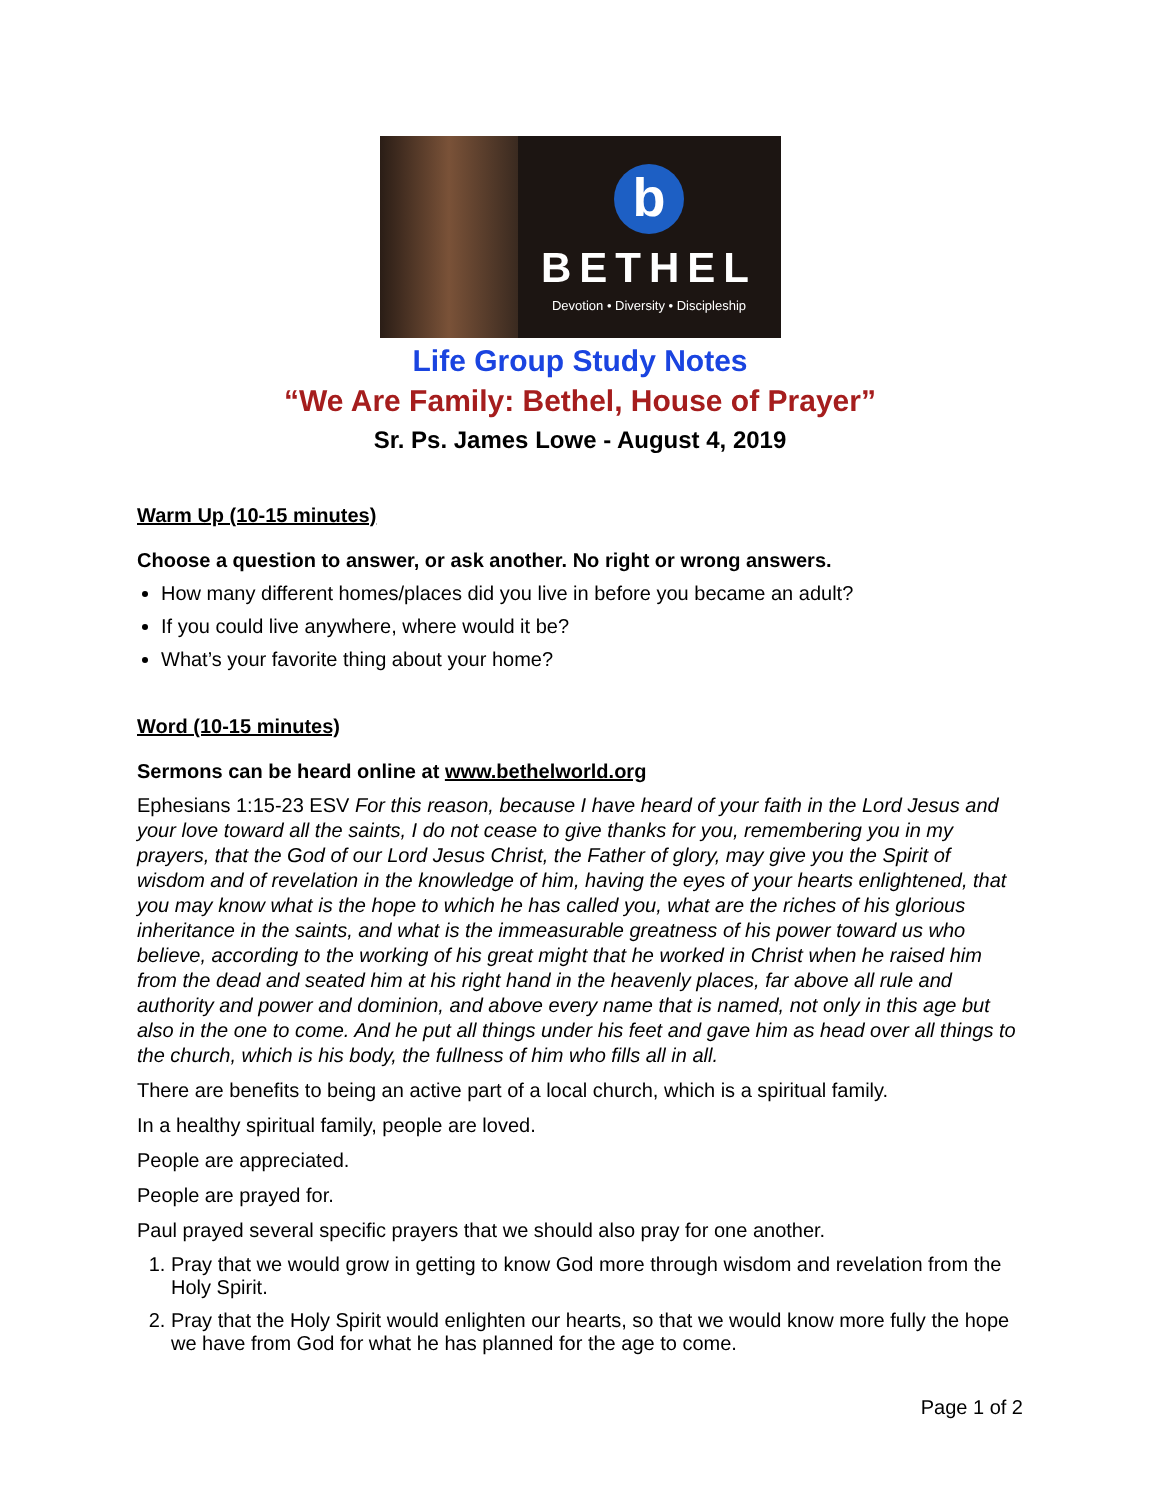b
BETHEL
Devotion • Diversity • Discipleship
Life Group Study Notes
“We Are Family: Bethel, House of Prayer”
Sr. Ps. James Lowe - August 4, 2019
Warm Up (10-15 minutes)
Choose a question to answer, or ask another. No right or wrong answers.
How many different homes/places did you live in before you became an adult?
If you could live anywhere, where would it be?
What’s your favorite thing about your home?
Word (10-15 minutes)
Sermons can be heard online at www.bethelworld.org
Ephesians 1:15-23 ESV For this reason, because I have heard of your faith in the Lord Jesus and your love toward all the saints, I do not cease to give thanks for you, remembering you in my prayers, that the God of our Lord Jesus Christ, the Father of glory, may give you the Spirit of wisdom and of revelation in the knowledge of him, having the eyes of your hearts enlightened, that you may know what is the hope to which he has called you, what are the riches of his glorious inheritance in the saints, and what is the immeasurable greatness of his power toward us who believe, according to the working of his great might that he worked in Christ when he raised him from the dead and seated him at his right hand in the heavenly places, far above all rule and authority and power and dominion, and above every name that is named, not only in this age but also in the one to come. And he put all things under his feet and gave him as head over all things to the church, which is his body, the fullness of him who fills all in all.
There are benefits to being an active part of a local church, which is a spiritual family.
In a healthy spiritual family, people are loved.
People are appreciated.
People are prayed for.
Paul prayed several specific prayers that we should also pray for one another.
1. Pray that we would grow in getting to know God more through wisdom and revelation from the Holy Spirit.
2. Pray that the Holy Spirit would enlighten our hearts, so that we would know more fully the hope we have from God for what he has planned for the age to come.
Page 1 of 2